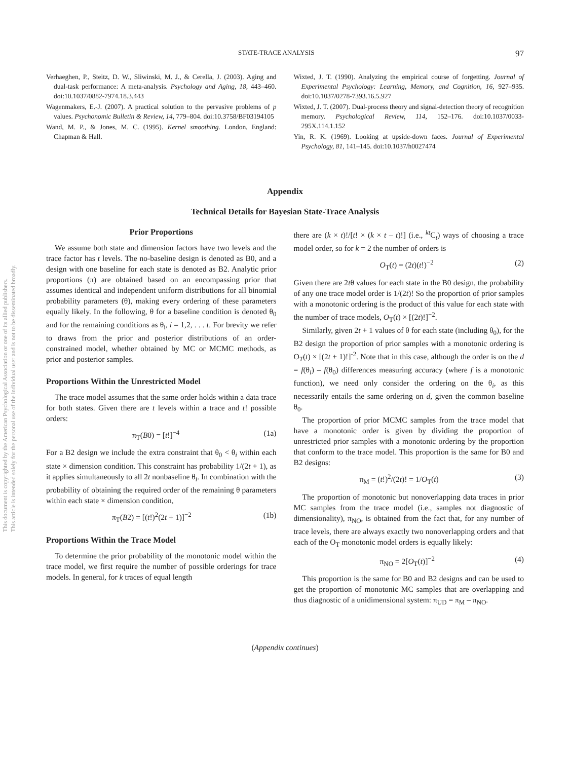This document is copyrighted by the American Psychological Association or one of its allied publishers.
This article is intended solely for the personal use of the individual user and is not to be disseminated broadly.
STATE-TRACE ANALYSIS 97
Verhaeghen, P., Steitz, D. W., Sliwinski, M. J., & Cerella, J. (2003). Aging and dual-task performance: A meta-analysis. Psychology and Aging, 18, 443–460. doi:10.1037/0882-7974.18.3.443
Wagenmakers, E.-J. (2007). A practical solution to the pervasive problems of p values. Psychonomic Bulletin & Review, 14, 779–804. doi:10.3758/BF03194105
Wand, M. P., & Jones, M. C. (1995). Kernel smoothing. London, England: Chapman & Hall.
Wixted, J. T. (1990). Analyzing the empirical course of forgetting. Journal of Experimental Psychology: Learning, Memory, and Cognition, 16, 927–935. doi:10.1037/0278-7393.16.5.927
Wixted, J. T. (2007). Dual-process theory and signal-detection theory of recognition memory. Psychological Review, 114, 152–176. doi:10.1037/0033-295X.114.1.152
Yin, R. K. (1969). Looking at upside-down faces. Journal of Experimental Psychology, 81, 141–145. doi:10.1037/h0027474
Appendix
Technical Details for Bayesian State-Trace Analysis
Prior Proportions
We assume both state and dimension factors have two levels and the trace factor has t levels. The no-baseline design is denoted as B0, and a design with one baseline for each state is denoted as B2. Analytic prior proportions (π) are obtained based on an encompassing prior that assumes identical and independent uniform distributions for all binomial probability parameters (θ), making every ordering of these parameters equally likely. In the following, θ for a baseline condition is denoted θ<sub>0</sub> and for the remaining conditions as θ<sub>i</sub>, i = 1,2, . . . t. For brevity we refer to draws from the prior and posterior distributions of an order-constrained model, whether obtained by MC or MCMC methods, as prior and posterior samples.
Proportions Within the Unrestricted Model
The trace model assumes that the same order holds within a data trace for both states. Given there are t levels within a trace and t! possible orders:
π<sub>T</sub>(B0) = [t!]<sup>−4</sup> (1a)
For a B2 design we include the extra constraint that θ<sub>0</sub> < θ<sub>i</sub> within each state × dimension condition. This constraint has probability 1/(2t + 1), as it applies simultaneously to all 2t nonbaseline θ<sub>i</sub>. In combination with the probability of obtaining the required order of the remaining θ parameters within each state × dimension condition,
π<sub>T</sub>(B2) = [(t!)<sup>2</sup>(2t + 1)]<sup>−2</sup> (1b)
Proportions Within the Trace Model
To determine the prior probability of the monotonic model within the trace model, we first require the number of possible orderings for trace models. In general, for k traces of equal length
there are (k × t)!/[t! × (k × t – t)!] (i.e., <sup>kt</sup>C<sub>t</sub>) ways of choosing a trace model order, so for k = 2 the number of orders is
O<sub>T</sub>(t) = (2t)(t!)<sup>−2</sup> (2)
Given there are 2tθ values for each state in the B0 design, the probability of any one trace model order is 1/(2t)! So the proportion of prior samples with a monotonic ordering is the product of this value for each state with the number of trace models, O<sub>T</sub>(t) × [(2t)!]<sup>−2</sup>.
Similarly, given 2t + 1 values of θ for each state (including θ<sub>0</sub>), for the B2 design the proportion of prior samples with a monotonic ordering is O<sub>T</sub>(t) × [(2t + 1)!]<sup>-2</sup>. Note that in this case, although the order is on the d = f(θ<sub>i</sub>) – f(θ<sub>0</sub>) differences measuring accuracy (where f is a monotonic function), we need only consider the ordering on the θ<sub>i</sub>, as this necessarily entails the same ordering on d, given the common baseline θ<sub>0</sub>.
The proportion of prior MCMC samples from the trace model that have a monotonic order is given by dividing the proportion of unrestricted prior samples with a monotonic ordering by the proportion that conform to the trace model. This proportion is the same for B0 and B2 designs:
π<sub>M</sub> = (t!)<sup>2</sup>/(2t)! = 1/O<sub>T</sub>(t) (3)
The proportion of monotonic but nonoverlapping data traces in prior MC samples from the trace model (i.e., samples not diagnostic of dimensionality), π<sub>NO</sub>, is obtained from the fact that, for any number of trace levels, there are always exactly two nonoverlapping orders and that each of the O<sub>T</sub> monotonic model orders is equally likely:
π<sub>NO</sub> = 2[O<sub>T</sub>(t)]<sup>−2</sup> (4)
This proportion is the same for B0 and B2 designs and can be used to get the proportion of monotonic MC samples that are overlapping and thus diagnostic of a unidimensional system: π<sub>UD</sub> = π<sub>M</sub> – π<sub>NO</sub>.
(Appendix continues)